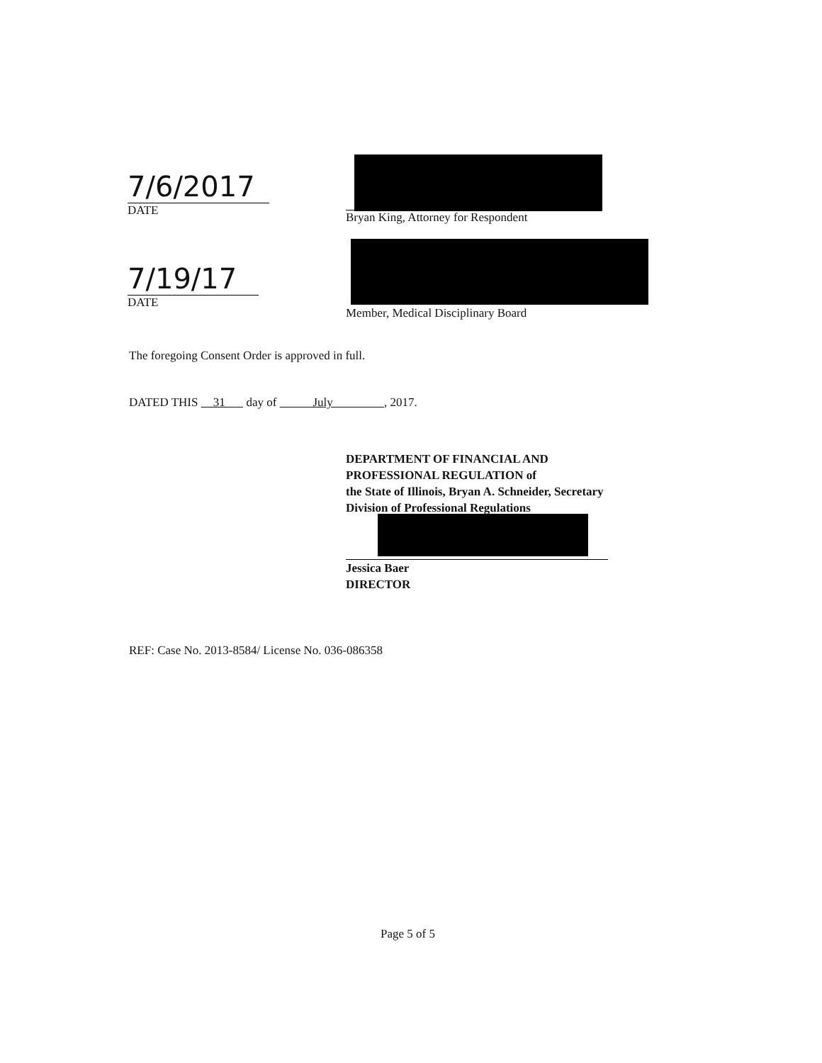7/6/2017
DATE
Bryan King, Attorney for Respondent
7/19/17
DATE
Member, Medical Disciplinary Board
The foregoing Consent Order is approved in full.
DATED THIS 31 day of July , 2017.
DEPARTMENT OF FINANCIAL AND
PROFESSIONAL REGULATION of
the State of Illinois, Bryan A. Schneider, Secretary
Division of Professional Regulations
Jessica Baer
DIRECTOR
REF: Case No. 2013-8584/ License No. 036-086358
Page 5 of 5